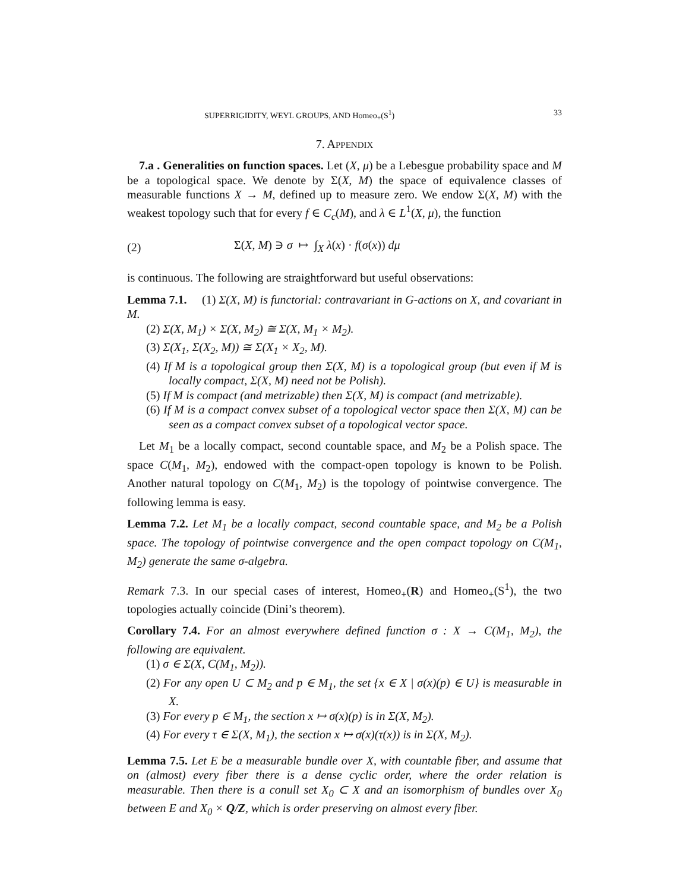SUPERRIGIDITY, WEYL GROUPS, AND Homeo<sub>+</sub>(S<sup>1</sup>) 33
7. APPENDIX
7.a . Generalities on function spaces. Let (X, μ) be a Lebesgue probability space and M be a topological space. We denote by Σ(X, M) the space of equivalence classes of measurable functions X → M, defined up to measure zero. We endow Σ(X, M) with the weakest topology such that for every f ∈ C<sub>c</sub>(M), and λ ∈ L<sup>1</sup>(X, μ), the function
(2) Σ(X, M) ∋ σ ↦ ∫<sub>X</sub> λ(x) · f(σ(x)) dμ
is continuous. The following are straightforward but useful observations:
Lemma 7.1. (1) Σ(X, M) is functorial: contravariant in G-actions on X, and covariant in M.
(2) Σ(X, M<sub>1</sub>) × Σ(X, M<sub>2</sub>) ≅ Σ(X, M<sub>1</sub> × M<sub>2</sub>).
(3) Σ(X<sub>1</sub>, Σ(X<sub>2</sub>, M)) ≅ Σ(X<sub>1</sub> × X<sub>2</sub>, M).
(4) If M is a topological group then Σ(X, M) is a topological group (but even if M is locally compact, Σ(X, M) need not be Polish).
(5) If M is compact (and metrizable) then Σ(X, M) is compact (and metrizable).
(6) If M is a compact convex subset of a topological vector space then Σ(X, M) can be seen as a compact convex subset of a topological vector space.
Let M<sub>1</sub> be a locally compact, second countable space, and M<sub>2</sub> be a Polish space. The space C(M<sub>1</sub>, M<sub>2</sub>), endowed with the compact-open topology is known to be Polish. Another natural topology on C(M<sub>1</sub>, M<sub>2</sub>) is the topology of pointwise convergence. The following lemma is easy.
Lemma 7.2. Let M<sub>1</sub> be a locally compact, second countable space, and M<sub>2</sub> be a Polish space. The topology of pointwise convergence and the open compact topology on C(M<sub>1</sub>, M<sub>2</sub>) generate the same σ-algebra.
Remark 7.3. In our special cases of interest, Homeo<sub>+</sub>(R) and Homeo<sub>+</sub>(S<sup>1</sup>), the two topologies actually coincide (Dini’s theorem).
Corollary 7.4. For an almost everywhere defined function σ : X → C(M<sub>1</sub>, M<sub>2</sub>), the following are equivalent.
(1) σ ∈ Σ(X, C(M<sub>1</sub>, M<sub>2</sub>)).
(2) For any open U ⊂ M<sub>2</sub> and p ∈ M<sub>1</sub>, the set {x ∈ X | σ(x)(p) ∈ U} is measurable in X.
(3) For every p ∈ M<sub>1</sub>, the section x ↦ σ(x)(p) is in Σ(X, M<sub>2</sub>).
(4) For every τ ∈ Σ(X, M<sub>1</sub>), the section x ↦ σ(x)(τ(x)) is in Σ(X, M<sub>2</sub>).
Lemma 7.5. Let E be a measurable bundle over X, with countable fiber, and assume that on (almost) every fiber there is a dense cyclic order, where the order relation is measurable. Then there is a conull set X<sub>0</sub> ⊂ X and an isomorphism of bundles over X<sub>0</sub> between E and X<sub>0</sub> × Q/Z, which is order preserving on almost every fiber.